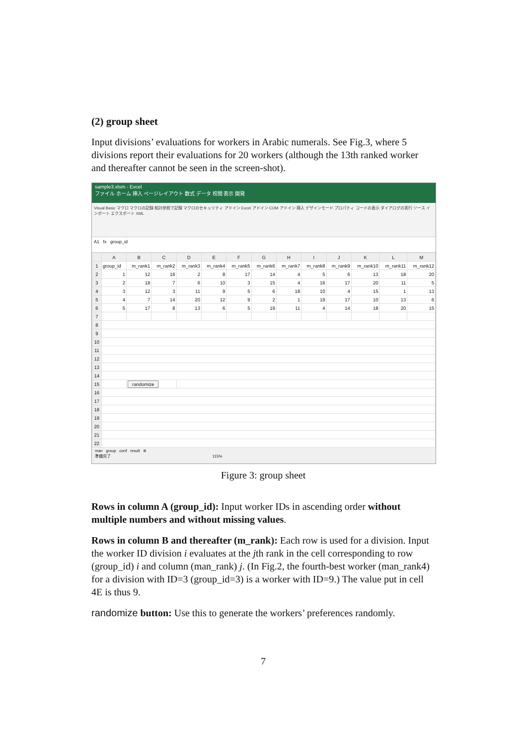(2) group sheet
Input divisions’ evaluations for workers in Arabic numerals. See Fig.3, where 5 divisions report their evaluations for 20 workers (although the 13th ranked worker and thereafter cannot be seen in the screen-shot).
sample3.xlsm - Excel
ファイル ホーム 挿入 ページレイアウト 数式 データ 校閲 表示 開発
Visual Basic マクロ マクロの記録 相対参照で記録 マクロのセキュリティ アドイン Excel アドイン COM アドイン 挿入 デザインモード プロパティ コードの表示 ダイアログの実行 ソース インポート エクスポート XML
A1 fx group_id
| | A | B | C | D | E | F | G | H | I | J | K | L | M |
| --- | --- | --- | --- | --- | --- | --- | --- | --- | --- | --- | --- | --- | --- |
| 1 | group_id | m_rank1 | m_rank2 | m_rank3 | m_rank4 | m_rank5 | m_rank6 | m_rank7 | m_rank8 | m_rank9 | m_rank10 | m_rank11 | m_rank12 |
| 2 | 1 | 12 | 16 | 2 | 8 | 17 | 14 | 4 | 5 | 6 | 13 | 18 | 20 |
| 3 | 2 | 18 | 7 | 6 | 10 | 3 | 15 | 4 | 16 | 17 | 20 | 11 | 5 |
| 4 | 3 | 12 | 3 | 11 | 9 | 5 | 6 | 18 | 10 | 4 | 15 | 1 | 13 |
| 5 | 4 | 7 | 14 | 20 | 12 | 9 | 2 | 1 | 19 | 17 | 10 | 13 | 6 |
| 6 | 5 | 17 | 8 | 13 | 6 | 5 | 19 | 11 | 4 | 14 | 18 | 20 | 15 |
| 7 | | | | | | | | | | | | | |
| 8 | | | | | | | | | | | | | |
| 9 | | | | | | | | | | | | | |
| 10 | | | | | | | | | | | | | |
| 11 | | | | | | | | | | | | | |
| 12 | | | | | | | | | | | | | |
| 13 | | | | | | | | | | | | | |
| 14 | | | | | | | | | | | | | |
| 15 | | randomize | | | | | | | | | | | |
| 16 | | | | | | | | | | | | | |
| 17 | | | | | | | | | | | | | |
| 18 | | | | | | | | | | | | | |
| 19 | | | | | | | | | | | | | |
| 20 | | | | | | | | | | | | | |
| 21 | | | | | | | | | | | | | |
| 22 | | | | | | | | | | | | | |
man group conf result ⊕
準備完了 115%
Figure 3: group sheet
Rows in column A (group_id): Input worker IDs in ascending order without multiple numbers and without missing values.
Rows in column B and thereafter (m_rank): Each row is used for a division. Input the worker ID division i evaluates at the jth rank in the cell corresponding to row (group_id) i and column (man_rank) j. (In Fig.2, the fourth-best worker (man_rank4) for a division with ID=3 (group_id=3) is a worker with ID=9.) The value put in cell 4E is thus 9.
randomize button: Use this to generate the workers’ preferences randomly.
7